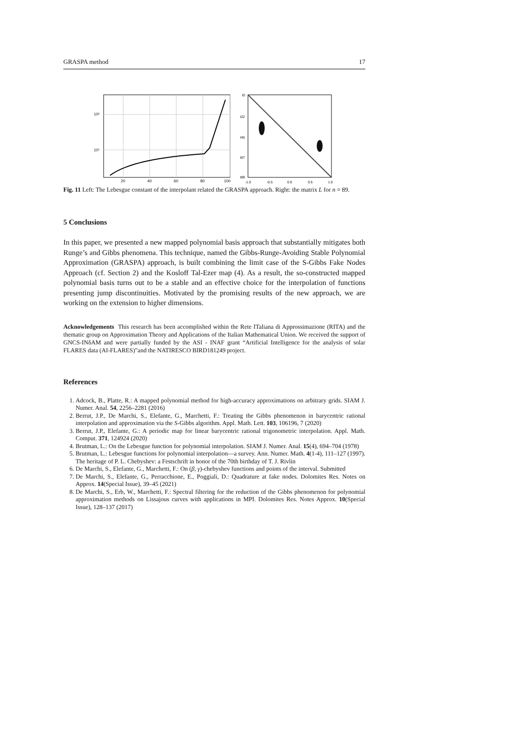GRASPA method 17
10²
10¹
20
40
60
80
100
t0
t22
t45
t67
t89
-1.0
-0.5
0.0
0.5
1.0
Fig. 11 Left: The Lebesgue constant of the interpolant related the GRASPA approach. Right: the matrix L for n = 89.
5 Conclusions
In this paper, we presented a new mapped polynomial basis approach that substantially mitigates both Runge’s and Gibbs phenomena. This technique, named the Gibbs-Runge-Avoiding Stable Polynomial Approximation (GRASPA) approach, is built combining the limit case of the S-Gibbs Fake Nodes Approach (cf. Section 2) and the Kosloff Tal-Ezer map (4). As a result, the so-constructed mapped polynomial basis turns out to be a stable and an effective choice for the interpolation of functions presenting jump discontinuities. Motivated by the promising results of the new approach, we are working on the extension to higher dimensions.
Acknowledgements This research has been accomplished within the Rete ITaliana di Approssimazione (RITA) and the thematic group on Approximation Theory and Applications of the Italian Mathematical Union. We received the support of GNCS-INδAM and were partially funded by the ASI - INAF grant “Artificial Intelligence for the analysis of solar FLARES data (AI-FLARES)”and the NATIRESCO BIRD181249 project.
References
1. Adcock, B., Platte, R.: A mapped polynomial method for high-accuracy approximations on arbitrary grids. SIAM J. Numer. Anal. 54, 2256–2281 (2016)
2. Berrut, J.P., De Marchi, S., Elefante, G., Marchetti, F.: Treating the Gibbs phenomenon in barycentric rational interpolation and approximation via the S-Gibbs algorithm. Appl. Math. Lett. 103, 106196, 7 (2020)
3. Berrut, J.P., Elefante, G.: A periodic map for linear barycentric rational trigonometric interpolation. Appl. Math. Comput. 371, 124924 (2020)
4. Brutman, L.: On the Lebesgue function for polynomial interpolation. SIAM J. Numer. Anal. 15(4), 694–704 (1978)
5. Brutman, L.: Lebesgue functions for polynomial interpolation—a survey. Ann. Numer. Math. 4(1-4), 111–127 (1997). The heritage of P. L. Chebyshev: a Festschrift in honor of the 70th birthday of T. J. Rivlin
6. De Marchi, S., Elefante, G., Marchetti, F.: On (β, γ)-chebyshev functions and points of the interval. Submitted
7. De Marchi, S., Elefante, G., Perracchione, E., Poggiali, D.: Quadrature at fake nodes. Dolomites Res. Notes on Approx. 14(Special Issue), 39–45 (2021)
8. De Marchi, S., Erb, W., Marchetti, F.: Spectral filtering for the reduction of the Gibbs phenomenon for polynomial approximation methods on Lissajous curves with applications in MPI. Dolomites Res. Notes Approx. 10(Special Issue), 128–137 (2017)